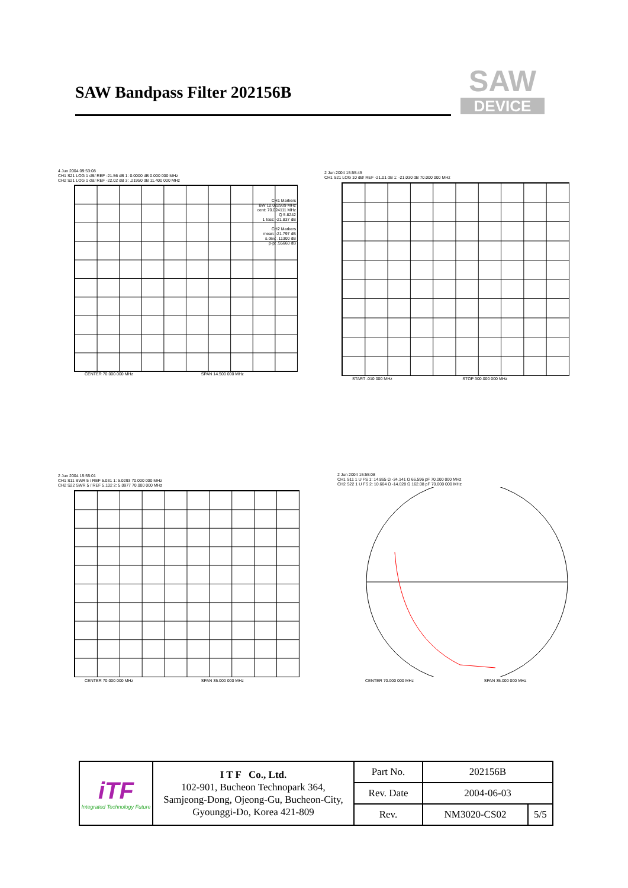SAW Bandpass Filter 202156B
SAW
DEVICE
4 Jun 2004 09:53:08
CH1 S21 LOG 1 dB/ REF -21.56 dB 1: 0.0000 dB 0.000 000 MHz
CH2 S21 LOG 1 dB/ REF -22.02 dB 3: .21950 dB 11.400 000 MHz
CH1 Markers
BW 12.022939 MHz
cent: 70.024111 MHz
Q 5.8242
1 loss: -21.837 dB
CH2 Markers
mean: -21.797 dB
s.dev: .11300 dB
p-p: .55660 dB
CENTER 70.000 000 MHz SPAN 14.500 000 MHz
2 Jun 2004 15:55:45
CH1 S21 LOG 10 dB/ REF -21.01 dB 1: -21.030 dB 70.000 000 MHz
START .010 000 MHz STOP 300.000 000 MHz
2 Jun 2004 15:55:01
CH1 S11 SWR 5 / REF 5.031 1: 5.0293 70.000 000 MHz
CH2 S22 SWR 5 / REF 5.102 2: 5.0977 70.000 000 MHz
CENTER 70.000 000 MHz SPAN 35.000 000 MHz
2 Jun 2004 15:55:08
CH1 S11 1 U FS 1: 14.865 Ω -34.141 Ω 66.596 pF 70.000 000 MHz
CH2 S22 1 U FS 2: 10.604 Ω -14.028 Ω 162.08 pF 70.000 000 MHz
CENTER 70.000 000 MHz SPAN 35.000 000 MHz
| iTF Integrated Technology Future | I T F Co., Ltd. 102-901, Bucheon Technopark 364, Samjeong-Dong, Ojeong-Gu, Bucheon-City, Gyounggi-Do, Korea 421-809 | Part No. | 202156B | |
| | | Rev. Date | 2004-06-03 | |
| | | Rev. | NM3020-CS02 | 5/5 |